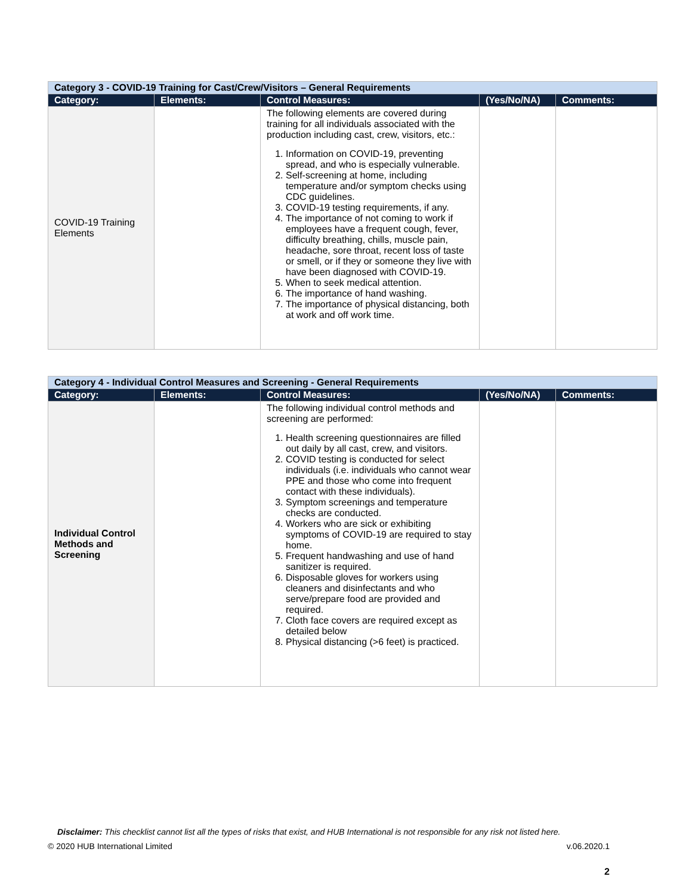| Category 3 - COVID-19 Training for Cast/Crew/Visitors – General Requirements | | | | |
| Category: | Elements: | Control Measures: | (Yes/No/NA) | Comments: |
| COVID-19 Training Elements | | The following elements are covered during training for all individuals associated with the production including cast, crew, visitors, etc.: 1. Information on COVID-19, preventing spread, and who is especially vulnerable. 2. Self-screening at home, including temperature and/or symptom checks using CDC guidelines. 3. COVID-19 testing requirements, if any. 4. The importance of not coming to work if employees have a frequent cough, fever, difficulty breathing, chills, muscle pain, headache, sore throat, recent loss of taste or smell, or if they or someone they live with have been diagnosed with COVID-19. 5. When to seek medical attention. 6. The importance of hand washing. 7. The importance of physical distancing, both at work and off work time. | | |
| Category 4 - Individual Control Measures and Screening - General Requirements | | | | |
| Category: | Elements: | Control Measures: | (Yes/No/NA) | Comments: |
| Individual Control Methods and Screening | | The following individual control methods and screening are performed: 1. Health screening questionnaires are filled out daily by all cast, crew, and visitors. 2. COVID testing is conducted for select individuals (i.e. individuals who cannot wear PPE and those who come into frequent contact with these individuals). 3. Symptom screenings and temperature checks are conducted. 4. Workers who are sick or exhibiting symptoms of COVID-19 are required to stay home. 5. Frequent handwashing and use of hand sanitizer is required. 6. Disposable gloves for workers using cleaners and disinfectants and who serve/prepare food are provided and required. 7. Cloth face covers are required except as detailed below 8. Physical distancing (>6 feet) is practiced. | | |
Disclaimer: This checklist cannot list all the types of risks that exist, and HUB International is not responsible for any risk not listed here.
© 2020 HUB International Limited v.06.2020.1
2